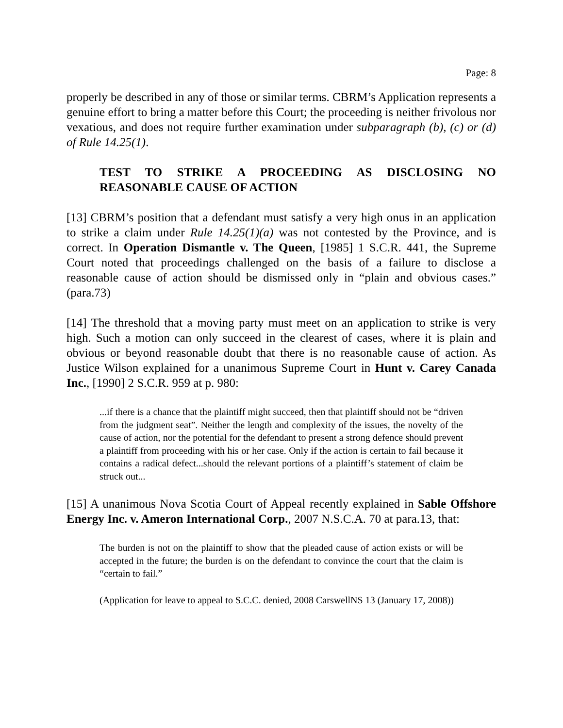Page: 8
properly be described in any of those or similar terms. CBRM’s Application represents a genuine effort to bring a matter before this Court; the proceeding is neither frivolous nor vexatious, and does not require further examination under subparagraph (b), (c) or (d) of Rule 14.25(1).
TEST TO STRIKE A PROCEEDING AS DISCLOSING NO REASONABLE CAUSE OF ACTION
[13] CBRM’s position that a defendant must satisfy a very high onus in an application to strike a claim under Rule 14.25(1)(a) was not contested by the Province, and is correct. In Operation Dismantle v. The Queen, [1985] 1 S.C.R. 441, the Supreme Court noted that proceedings challenged on the basis of a failure to disclose a reasonable cause of action should be dismissed only in “plain and obvious cases.” (para.73)
[14] The threshold that a moving party must meet on an application to strike is very high. Such a motion can only succeed in the clearest of cases, where it is plain and obvious or beyond reasonable doubt that there is no reasonable cause of action. As Justice Wilson explained for a unanimous Supreme Court in Hunt v. Carey Canada Inc., [1990] 2 S.C.R. 959 at p. 980:
...if there is a chance that the plaintiff might succeed, then that plaintiff should not be “driven from the judgment seat”. Neither the length and complexity of the issues, the novelty of the cause of action, nor the potential for the defendant to present a strong defence should prevent a plaintiff from proceeding with his or her case. Only if the action is certain to fail because it contains a radical defect...should the relevant portions of a plaintiff’s statement of claim be struck out...
[15] A unanimous Nova Scotia Court of Appeal recently explained in Sable Offshore Energy Inc. v. Ameron International Corp., 2007 N.S.C.A. 70 at para.13, that:
The burden is not on the plaintiff to show that the pleaded cause of action exists or will be accepted in the future; the burden is on the defendant to convince the court that the claim is “certain to fail.”
(Application for leave to appeal to S.C.C. denied, 2008 CarswellNS 13 (January 17, 2008))